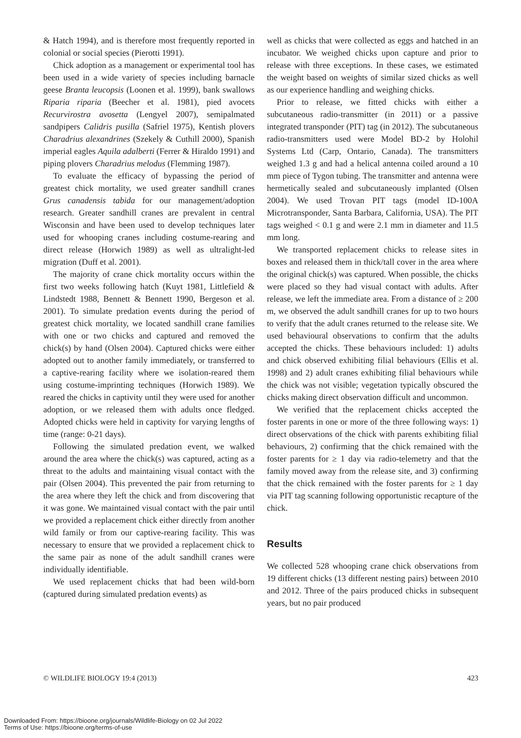& Hatch 1994), and is therefore most frequently reported in colonial or social species (Pierotti 1991).
Chick adoption as a management or experimental tool has been used in a wide variety of species including barnacle geese Branta leucopsis (Loonen et al. 1999), bank swallows Riparia riparia (Beecher et al. 1981), pied avocets Recurvirostra avosetta (Lengyel 2007), semipalmated sandpipers Calidris pusilla (Safriel 1975), Kentish plovers Charadrius alexandrines (Szekely & Cuthill 2000), Spanish imperial eagles Aquila adalberti (Ferrer & Hiraldo 1991) and piping plovers Charadrius melodus (Flemming 1987).
To evaluate the efficacy of bypassing the period of greatest chick mortality, we used greater sandhill cranes Grus canadensis tabida for our management/adoption research. Greater sandhill cranes are prevalent in central Wisconsin and have been used to develop techniques later used for whooping cranes including costume-rearing and direct release (Horwich 1989) as well as ultralight-led migration (Duff et al. 2001).
The majority of crane chick mortality occurs within the first two weeks following hatch (Kuyt 1981, Littlefield & Lindstedt 1988, Bennett & Bennett 1990, Bergeson et al. 2001). To simulate predation events during the period of greatest chick mortality, we located sandhill crane families with one or two chicks and captured and removed the chick(s) by hand (Olsen 2004). Captured chicks were either adopted out to another family immediately, or transferred to a captive-rearing facility where we isolation-reared them using costume-imprinting techniques (Horwich 1989). We reared the chicks in captivity until they were used for another adoption, or we released them with adults once fledged. Adopted chicks were held in captivity for varying lengths of time (range: 0-21 days).
Following the simulated predation event, we walked around the area where the chick(s) was captured, acting as a threat to the adults and maintaining visual contact with the pair (Olsen 2004). This prevented the pair from returning to the area where they left the chick and from discovering that it was gone. We maintained visual contact with the pair until we provided a replacement chick either directly from another wild family or from our captive-rearing facility. This was necessary to ensure that we provided a replacement chick to the same pair as none of the adult sandhill cranes were individually identifiable.
We used replacement chicks that had been wild-born (captured during simulated predation events) as
well as chicks that were collected as eggs and hatched in an incubator. We weighed chicks upon capture and prior to release with three exceptions. In these cases, we estimated the weight based on weights of similar sized chicks as well as our experience handling and weighing chicks.
Prior to release, we fitted chicks with either a subcutaneous radio-transmitter (in 2011) or a passive integrated transponder (PIT) tag (in 2012). The subcutaneous radio-transmitters used were Model BD-2 by Holohil Systems Ltd (Carp, Ontario, Canada). The transmitters weighed 1.3 g and had a helical antenna coiled around a 10 mm piece of Tygon tubing. The transmitter and antenna were hermetically sealed and subcutaneously implanted (Olsen 2004). We used Trovan PIT tags (model ID-100A Microtransponder, Santa Barbara, California, USA). The PIT tags weighed < 0.1 g and were 2.1 mm in diameter and 11.5 mm long.
We transported replacement chicks to release sites in boxes and released them in thick/tall cover in the area where the original chick(s) was captured. When possible, the chicks were placed so they had visual contact with adults. After release, we left the immediate area. From a distance of ≥ 200 m, we observed the adult sandhill cranes for up to two hours to verify that the adult cranes returned to the release site. We used behavioural observations to confirm that the adults accepted the chicks. These behaviours included: 1) adults and chick observed exhibiting filial behaviours (Ellis et al. 1998) and 2) adult cranes exhibiting filial behaviours while the chick was not visible; vegetation typically obscured the chicks making direct observation difficult and uncommon.
We verified that the replacement chicks accepted the foster parents in one or more of the three following ways: 1) direct observations of the chick with parents exhibiting filial behaviours, 2) confirming that the chick remained with the foster parents for ≥ 1 day via radio-telemetry and that the family moved away from the release site, and 3) confirming that the chick remained with the foster parents for ≥ 1 day via PIT tag scanning following opportunistic recapture of the chick.
Results
We collected 528 whooping crane chick observations from 19 different chicks (13 different nesting pairs) between 2010 and 2012. Three of the pairs produced chicks in subsequent years, but no pair produced
© WILDLIFE BIOLOGY 19:4 (2013) 423
Downloaded From: https://bioone.org/journals/Wildlife-Biology on 02 Jul 2022
Terms of Use: https://bioone.org/terms-of-use